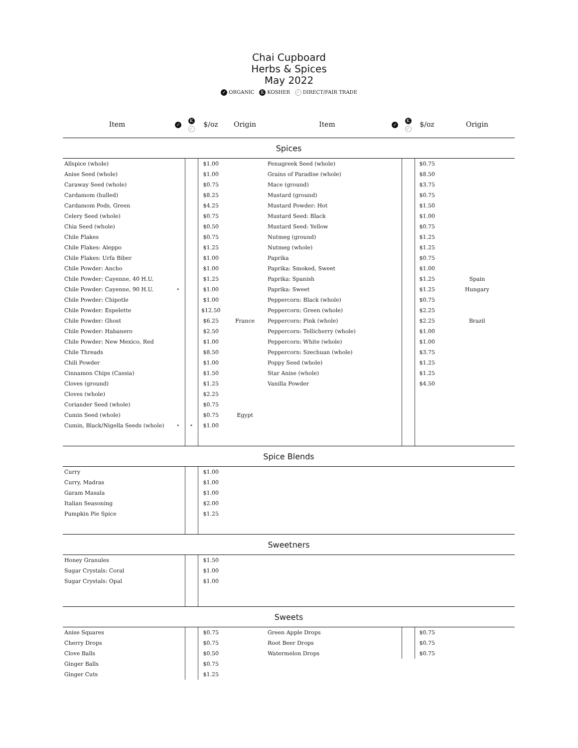Chai Cupboard
Herbs & Spices
May 2022
✓ ORGANIC K KOSHER ✓ DIRECT/FAIR TRADE
| Item | ✓ | K ✓ | $/oz | Origin | Item | ✓ | K ✓ | $/oz | Origin |
| --- | --- | --- | --- | --- | --- | --- | --- | --- | --- |
| Spices | | | | | | | | | |
| Allspice (whole) | | | $1.00 | | Fenugreek Seed (whole) | | | $0.75 | |
| Anise Seed (whole) | | | $1.00 | | Grains of Paradise (whole) | | | $8.50 | |
| Caraway Seed (whole) | | | $0.75 | | Mace (ground) | | | $3.75 | |
| Cardamom (hulled) | | | $8.25 | | Mustard (ground) | | | $0.75 | |
| Cardamom Pods, Green | | | $4.25 | | Mustard Powder: Hot | | | $1.50 | |
| Celery Seed (whole) | | | $0.75 | | Mustard Seed: Black | | | $1.00 | |
| Chia Seed (whole) | | | $0.50 | | Mustard Seed: Yellow | | | $0.75 | |
| Chile Flakes | | | $0.75 | | Nutmeg (ground) | | | $1.25 | |
| Chile Flakes: Aleppo | | | $1.25 | | Nutmeg (whole) | | | $1.25 | |
| Chile Flakes: Urfa Biber | | | $1.00 | | Paprika | | | $0.75 | |
| Chile Powder: Ancho | | | $1.00 | | Paprika: Smoked, Sweet | | | $1.00 | |
| Chile Powder: Cayenne, 40 H.U. | | | $1.25 | | Paprika: Spanish | | | $1.25 | Spain |
| Chile Powder: Cayenne, 90 H.U. | • | | $1.00 | | Paprika: Sweet | | | $1.25 | Hungary |
| Chile Powder: Chipotle | | | $1.00 | | Peppercorn: Black (whole) | | | $0.75 | |
| Chile Powder: Espelette | | | $12.50 | | Peppercorn: Green (whole) | | | $2.25 | |
| Chile Powder: Ghost | | | $6.25 | France | Peppercorn: Pink (whole) | | | $2.25 | Brazil |
| Chile Powder: Habanero | | | $2.50 | | Peppercorn: Tellicherry (whole) | | | $1.00 | |
| Chile Powder: New Mexico, Red | | | $1.00 | | Peppercorn: White (whole) | | | $1.00 | |
| Chile Threads | | | $8.50 | | Peppercorn: Szechuan (whole) | | | $3.75 | |
| Chili Powder | | | $1.00 | | Poppy Seed (whole) | | | $1.25 | |
| Cinnamon Chips (Cassia) | | | $1.50 | | Star Anise (whole) | | | $1.25 | |
| Cloves (ground) | | | $1.25 | | Vanilla Powder | | | $4.50 | |
| Cloves (whole) | | | $2.25 | | | | | | |
| Coriander Seed (whole) | | | $0.75 | | | | | | |
| Cumin Seed (whole) | | | $0.75 | Egypt | | | | | |
| Cumin, Black/Nigella Seeds (whole) | • | • | $1.00 | | | | | | |
| Spice Blends | | | | | | | | | |
| Curry | | | $1.00 | | | | | | |
| Curry, Madras | | | $1.00 | | | | | | |
| Garam Masala | | | $1.00 | | | | | | |
| Italian Seasoning | | | $2.00 | | | | | | |
| Pumpkin Pie Spice | | | $1.25 | | | | | | |
| Sweetners | | | | | | | | | |
| Honey Granules | | | $1.50 | | | | | | |
| Sugar Crystals: Coral | | | $1.00 | | | | | | |
| Sugar Crystals: Opal | | | $1.00 | | | | | | |
| Sweets | | | | | | | | | |
| Anise Squares | | | $0.75 | | Green Apple Drops | | | $0.75 | |
| Cherry Drops | | | $0.75 | | Root Beer Drops | | | $0.75 | |
| Clove Balls | | | $0.50 | | Watermelon Drops | | | $0.75 | |
| Ginger Balls | | | $0.75 | | | | | | |
| Ginger Cuts | | | $1.25 | | | | | | |